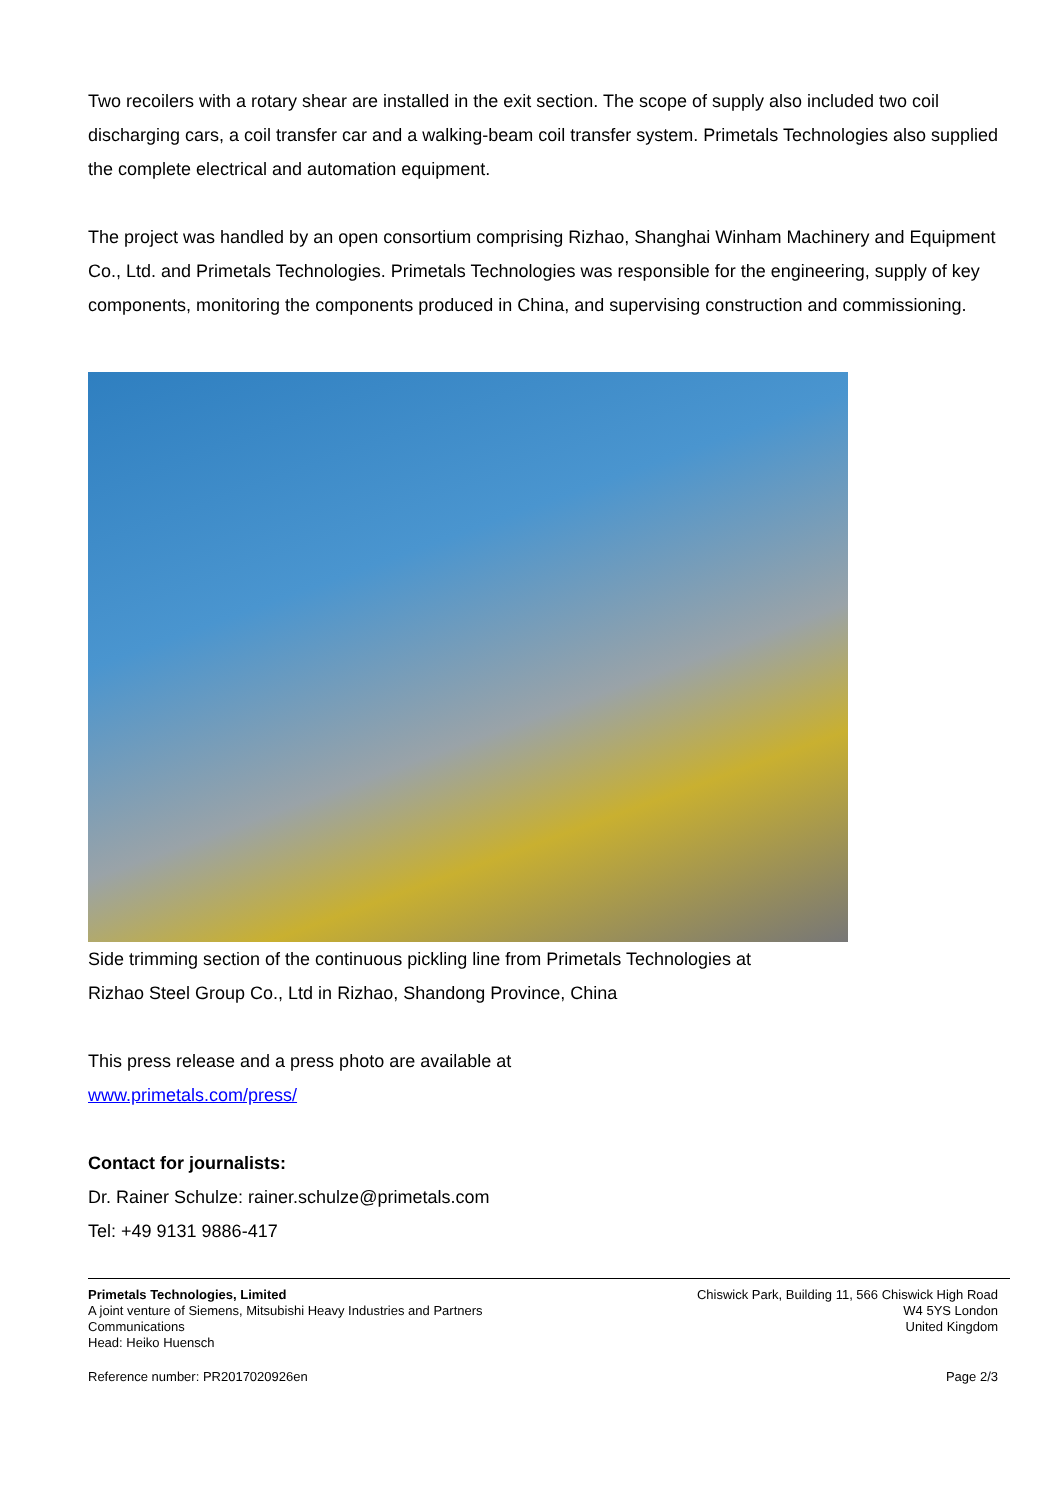Two recoilers with a rotary shear are installed in the exit section. The scope of supply also included two coil discharging cars, a coil transfer car and a walking-beam coil transfer system. Primetals Technologies also supplied the complete electrical and automation equipment.
The project was handled by an open consortium comprising Rizhao, Shanghai Winham Machinery and Equipment Co., Ltd. and Primetals Technologies. Primetals Technologies was responsible for the engineering, supply of key components, monitoring the components produced in China, and supervising construction and commissioning.
Side trimming section of the continuous pickling line from Primetals Technologies at
Rizhao Steel Group Co., Ltd in Rizhao, Shandong Province, China
This press release and a press photo are available at
www.primetals.com/press/
Contact for journalists:
Dr. Rainer Schulze: rainer.schulze@primetals.com
Tel: +49 9131 9886-417
Primetals Technologies, Limited
A joint venture of Siemens, Mitsubishi Heavy Industries and Partners
Communications
Head: Heiko Huensch
Chiswick Park, Building 11, 566 Chiswick High Road
W4 5YS London
United Kingdom
Reference number: PR2017020926en Page 2/3